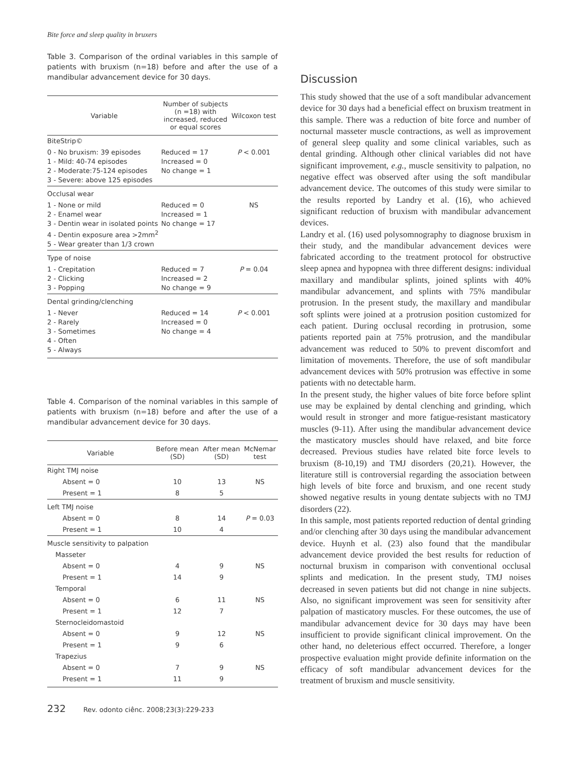Bite force and sleep quality in bruxers
Table 3. Comparison of the ordinal variables in this sample of patients with bruxism (n=18) before and after the use of a mandibular advancement device for 30 days.
| Variable | Number of subjects (n =18) with increased, reduced or equal scores | Wilcoxon test |
| --- | --- | --- |
| BiteStrip© | | |
| 0 - No bruxism: 39 episodes 1 - Mild: 40-74 episodes 2 - Moderate:75-124 episodes 3 - Severe: above 125 episodes | Reduced = 17 Increased = 0 No change = 1 | P < 0.001 |
| Occlusal wear | | |
| 1 - None or mild 2 - Enamel wear 3 - Dentin wear in isolated points 4 - Dentin exposure area >2mm<sup>2</sup> 5 - Wear greater than 1/3 crown | Reduced = 0 Increased = 1 No change = 17 | NS |
| Type of noise | | |
| 1 - Crepitation 2 - Clicking 3 - Popping | Reduced = 7 Increased = 2 No change = 9 | P = 0.04 |
| Dental grinding/clenching | | |
| 1 - Never 2 - Rarely 3 - Sometimes 4 - Often 5 - Always | Reduced = 14 Increased = 0 No change = 4 | P < 0.001 |
Table 4. Comparison of the nominal variables in this sample of patients with bruxism (n=18) before and after the use of a mandibular advancement device for 30 days.
| Variable | Before mean (SD) | After mean (SD) | McNemar test |
| --- | --- | --- | --- |
| Right TMJ noise | | | |
| Absent = 0 | 10 | 13 | NS |
| Present = 1 | 8 | 5 | |
| Left TMJ noise | | | |
| Absent = 0 | 8 | 14 | P = 0.03 |
| Present = 1 | 10 | 4 | |
| Muscle sensitivity to palpation | | | |
| Masseter | | | |
| Absent = 0 | 4 | 9 | NS |
| Present = 1 | 14 | 9 | |
| Temporal | | | |
| Absent = 0 | 6 | 11 | NS |
| Present = 1 | 12 | 7 | |
| Sternocleidomastoid | | | |
| Absent = 0 | 9 | 12 | NS |
| Present = 1 | 9 | 6 | |
| Trapezius | | | |
| Absent = 0 | 7 | 9 | NS |
| Present = 1 | 11 | 9 | |
232 Rev. odonto ciênc. 2008;23(3):229-233
Discussion
This study showed that the use of a soft mandibular advancement device for 30 days had a beneficial effect on bruxism treatment in this sample. There was a reduction of bite force and number of nocturnal masseter muscle contractions, as well as improvement of general sleep quality and some clinical variables, such as dental grinding. Although other clinical variables did not have significant improvement, e.g., muscle sensitivity to palpation, no negative effect was observed after using the soft mandibular advancement device. The outcomes of this study were similar to the results reported by Landry et al. (16), who achieved significant reduction of bruxism with mandibular advancement devices.
Landry et al. (16) used polysomnography to diagnose bruxism in their study, and the mandibular advancement devices were fabricated according to the treatment protocol for obstructive sleep apnea and hypopnea with three different designs: individual maxillary and mandibular splints, joined splints with 40% mandibular advancement, and splints with 75% mandibular protrusion. In the present study, the maxillary and mandibular soft splints were joined at a protrusion position customized for each patient. During occlusal recording in protrusion, some patients reported pain at 75% protrusion, and the mandibular advancement was reduced to 50% to prevent discomfort and limitation of movements. Therefore, the use of soft mandibular advancement devices with 50% protrusion was effective in some patients with no detectable harm.
In the present study, the higher values of bite force before splint use may be explained by dental clenching and grinding, which would result in stronger and more fatigue-resistant masticatory muscles (9-11). After using the mandibular advancement device the masticatory muscles should have relaxed, and bite force decreased. Previous studies have related bite force levels to bruxism (8-10,19) and TMJ disorders (20,21). However, the literature still is controversial regarding the association between high levels of bite force and bruxism, and one recent study showed negative results in young dentate subjects with no TMJ disorders (22).
In this sample, most patients reported reduction of dental grinding and/or clenching after 30 days using the mandibular advancement device. Huynh et al. (23) also found that the mandibular advancement device provided the best results for reduction of nocturnal bruxism in comparison with conventional occlusal splints and medication. In the present study, TMJ noises decreased in seven patients but did not change in nine subjects. Also, no significant improvement was seen for sensitivity after palpation of masticatory muscles. For these outcomes, the use of mandibular advancement device for 30 days may have been insufficient to provide significant clinical improvement. On the other hand, no deleterious effect occurred. Therefore, a longer prospective evaluation might provide definite information on the efficacy of soft mandibular advancement devices for the treatment of bruxism and muscle sensitivity.